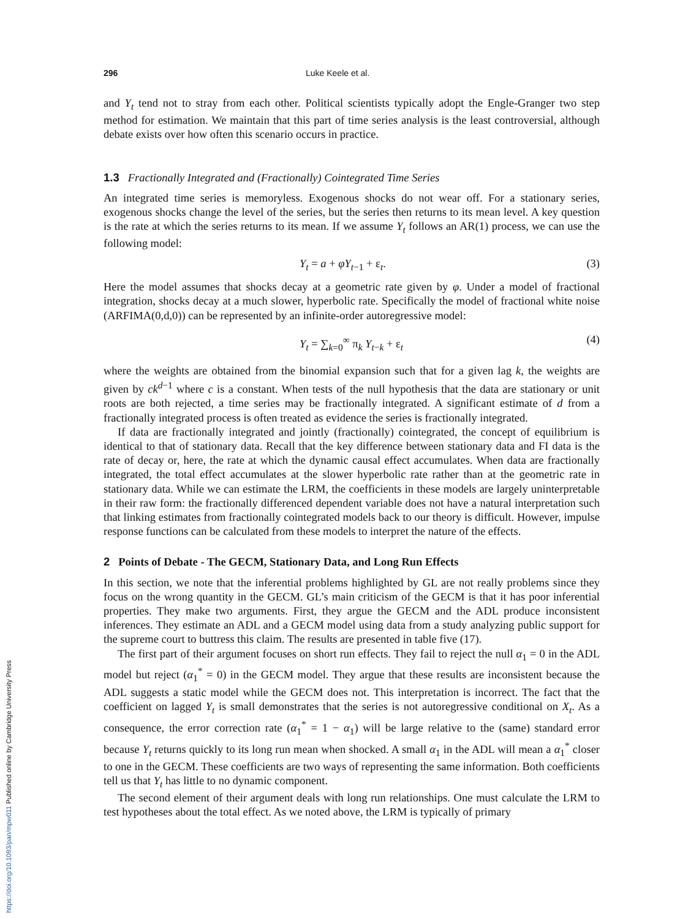296 Luke Keele et al.
and Y<sub>t</sub> tend not to stray from each other. Political scientists typically adopt the Engle-Granger two step method for estimation. We maintain that this part of time series analysis is the least controversial, although debate exists over how often this scenario occurs in practice.
1.3 Fractionally Integrated and (Fractionally) Cointegrated Time Series
An integrated time series is memoryless. Exogenous shocks do not wear off. For a stationary series, exogenous shocks change the level of the series, but the series then returns to its mean level. A key question is the rate at which the series returns to its mean. If we assume Y<sub>t</sub> follows an AR(1) process, we can use the following model:
Y<sub>t</sub> = a + φY<sub>t−1</sub> + ε<sub>t</sub>. (3)
Here the model assumes that shocks decay at a geometric rate given by φ. Under a model of fractional integration, shocks decay at a much slower, hyperbolic rate. Specifically the model of fractional white noise (ARFIMA(0,d,0)) can be represented by an infinite-order autoregressive model:
Y<sub>t</sub> = ∑<sub>k=0</sub><sup>∞</sup> π<sub>k</sub> Y<sub>t−k</sub> + ε<sub>t</sub> (4)
where the weights are obtained from the binomial expansion such that for a given lag k, the weights are given by ck<sup>d−1</sup> where c is a constant. When tests of the null hypothesis that the data are stationary or unit roots are both rejected, a time series may be fractionally integrated. A significant estimate of d from a fractionally integrated process is often treated as evidence the series is fractionally integrated.
If data are fractionally integrated and jointly (fractionally) cointegrated, the concept of equilibrium is identical to that of stationary data. Recall that the key difference between stationary data and FI data is the rate of decay or, here, the rate at which the dynamic causal effect accumulates. When data are fractionally integrated, the total effect accumulates at the slower hyperbolic rate rather than at the geometric rate in stationary data. While we can estimate the LRM, the coefficients in these models are largely uninterpretable in their raw form: the fractionally differenced dependent variable does not have a natural interpretation such that linking estimates from fractionally cointegrated models back to our theory is difficult. However, impulse response functions can be calculated from these models to interpret the nature of the effects.
2 Points of Debate - The GECM, Stationary Data, and Long Run Effects
In this section, we note that the inferential problems highlighted by GL are not really problems since they focus on the wrong quantity in the GECM. GL’s main criticism of the GECM is that it has poor inferential properties. They make two arguments. First, they argue the GECM and the ADL produce inconsistent inferences. They estimate an ADL and a GECM model using data from a study analyzing public support for the supreme court to buttress this claim. The results are presented in table five (17).
The first part of their argument focuses on short run effects. They fail to reject the null α<sub>1</sub> = 0 in the ADL model but reject (α<sub>1</sub><sup>*</sup> = 0) in the GECM model. They argue that these results are inconsistent because the ADL suggests a static model while the GECM does not. This interpretation is incorrect. The fact that the coefficient on lagged Y<sub>t</sub> is small demonstrates that the series is not autoregressive conditional on X<sub>t</sub>. As a consequence, the error correction rate (α<sub>1</sub><sup>*</sup> = 1 − α<sub>1</sub>) will be large relative to the (same) standard error because Y<sub>t</sub> returns quickly to its long run mean when shocked. A small α<sub>1</sub> in the ADL will mean a α<sub>1</sub><sup>*</sup> closer to one in the GECM. These coefficients are two ways of representing the same information. Both coefficients tell us that Y<sub>t</sub> has little to no dynamic component.
The second element of their argument deals with long run relationships. One must calculate the LRM to test hypotheses about the total effect. As we noted above, the LRM is typically of primary
https://doi.org/10.1093/pan/mpw011 Published online by Cambridge University Press